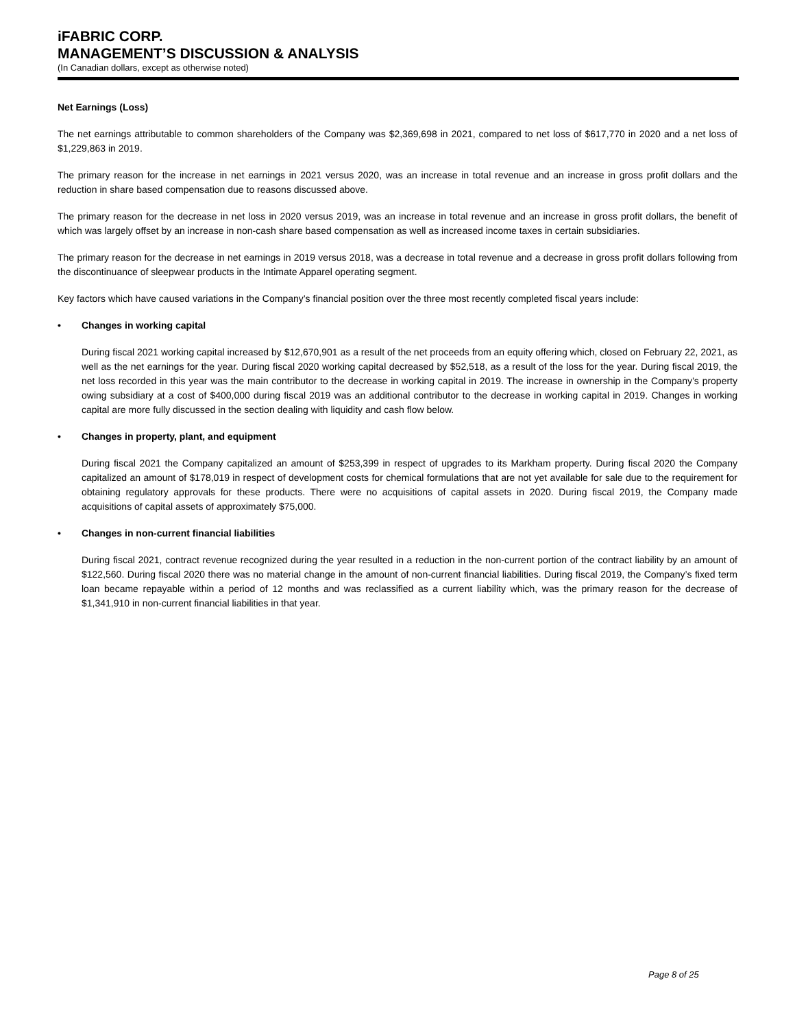iFABRIC CORP.
MANAGEMENT’S DISCUSSION & ANALYSIS
(In Canadian dollars, except as otherwise noted)
Net Earnings (Loss)
The net earnings attributable to common shareholders of the Company was $2,369,698 in 2021, compared to net loss of $617,770 in 2020 and a net loss of $1,229,863 in 2019.
The primary reason for the increase in net earnings in 2021 versus 2020, was an increase in total revenue and an increase in gross profit dollars and the reduction in share based compensation due to reasons discussed above.
The primary reason for the decrease in net loss in 2020 versus 2019, was an increase in total revenue and an increase in gross profit dollars, the benefit of which was largely offset by an increase in non-cash share based compensation as well as increased income taxes in certain subsidiaries.
The primary reason for the decrease in net earnings in 2019 versus 2018, was a decrease in total revenue and a decrease in gross profit dollars following from the discontinuance of sleepwear products in the Intimate Apparel operating segment.
Key factors which have caused variations in the Company’s financial position over the three most recently completed fiscal years include:
• Changes in working capital
During fiscal 2021 working capital increased by $12,670,901 as a result of the net proceeds from an equity offering which, closed on February 22, 2021, as well as the net earnings for the year. During fiscal 2020 working capital decreased by $52,518, as a result of the loss for the year. During fiscal 2019, the net loss recorded in this year was the main contributor to the decrease in working capital in 2019. The increase in ownership in the Company’s property owing subsidiary at a cost of $400,000 during fiscal 2019 was an additional contributor to the decrease in working capital in 2019. Changes in working capital are more fully discussed in the section dealing with liquidity and cash flow below.
• Changes in property, plant, and equipment
During fiscal 2021 the Company capitalized an amount of $253,399 in respect of upgrades to its Markham property. During fiscal 2020 the Company capitalized an amount of $178,019 in respect of development costs for chemical formulations that are not yet available for sale due to the requirement for obtaining regulatory approvals for these products. There were no acquisitions of capital assets in 2020. During fiscal 2019, the Company made acquisitions of capital assets of approximately $75,000.
• Changes in non-current financial liabilities
During fiscal 2021, contract revenue recognized during the year resulted in a reduction in the non-current portion of the contract liability by an amount of $122,560. During fiscal 2020 there was no material change in the amount of non-current financial liabilities. During fiscal 2019, the Company’s fixed term loan became repayable within a period of 12 months and was reclassified as a current liability which, was the primary reason for the decrease of $1,341,910 in non-current financial liabilities in that year.
Page 8 of 25